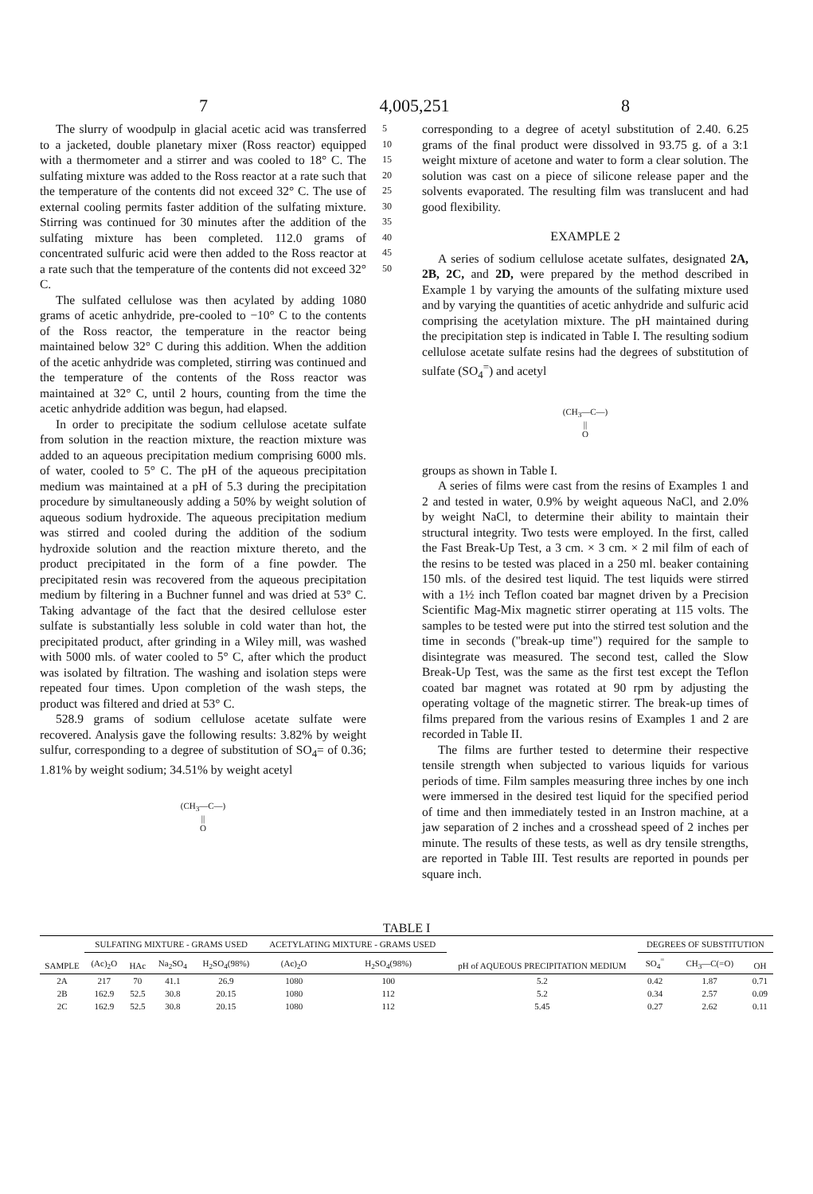7 4,005,251 8
The slurry of woodpulp in glacial acetic acid was transferred to a jacketed, double planetary mixer (Ross reactor) equipped with a thermometer and a stirrer and was cooled to 18° C. The sulfating mixture was added to the Ross reactor at a rate such that the temperature of the contents did not exceed 32° C. The use of external cooling permits faster addition of the sulfating mixture. Stirring was continued for 30 minutes after the addition of the sulfating mixture has been completed. 112.0 grams of concentrated sulfuric acid were then added to the Ross reactor at a rate such that the temperature of the contents did not exceed 32° C.
The sulfated cellulose was then acylated by adding 1080 grams of acetic anhydride, pre-cooled to −10° C to the contents of the Ross reactor, the temperature in the reactor being maintained below 32° C during this addition. When the addition of the acetic anhydride was completed, stirring was continued and the temperature of the contents of the Ross reactor was maintained at 32° C, until 2 hours, counting from the time the acetic anhydride addition was begun, had elapsed.
In order to precipitate the sodium cellulose acetate sulfate from solution in the reaction mixture, the reaction mixture was added to an aqueous precipitation medium comprising 6000 mls. of water, cooled to 5° C. The pH of the aqueous precipitation medium was maintained at a pH of 5.3 during the precipitation procedure by simultaneously adding a 50% by weight solution of aqueous sodium hydroxide. The aqueous precipitation medium was stirred and cooled during the addition of the sodium hydroxide solution and the reaction mixture thereto, and the product precipitated in the form of a fine powder. The precipitated resin was recovered from the aqueous precipitation medium by filtering in a Buchner funnel and was dried at 53° C. Taking advantage of the fact that the desired cellulose ester sulfate is substantially less soluble in cold water than hot, the precipitated product, after grinding in a Wiley mill, was washed with 5000 mls. of water cooled to 5° C, after which the product was isolated by filtration. The washing and isolation steps were repeated four times. Upon completion of the wash steps, the product was filtered and dried at 53° C.
528.9 grams of sodium cellulose acetate sulfate were recovered. Analysis gave the following results: 3.82% by weight sulfur, corresponding to a degree of substitution of SO<sub>4</sub>= of 0.36; 1.81% by weight sodium; 34.51% by weight acetyl
(CH<sub>3</sub>—C—)
||
O
5
10
15
20
25
30
35
40
45
50
corresponding to a degree of acetyl substitution of 2.40. 6.25 grams of the final product were dissolved in 93.75 g. of a 3:1 weight mixture of acetone and water to form a clear solution. The solution was cast on a piece of silicone release paper and the solvents evaporated. The resulting film was translucent and had good flexibility.
EXAMPLE 2
A series of sodium cellulose acetate sulfates, designated 2A, 2B, 2C, and 2D, were prepared by the method described in Example 1 by varying the amounts of the sulfating mixture used and by varying the quantities of acetic anhydride and sulfuric acid comprising the acetylation mixture. The pH maintained during the precipitation step is indicated in Table I. The resulting sodium cellulose acetate sulfate resins had the degrees of substitution of sulfate (SO<sub>4</sub><sup>=</sup>) and acetyl
(CH<sub>3</sub>—C—)
||
O
groups as shown in Table I.
A series of films were cast from the resins of Examples 1 and 2 and tested in water, 0.9% by weight aqueous NaCl, and 2.0% by weight NaCl, to determine their ability to maintain their structural integrity. Two tests were employed. In the first, called the Fast Break-Up Test, a 3 cm. × 3 cm. × 2 mil film of each of the resins to be tested was placed in a 250 ml. beaker containing 150 mls. of the desired test liquid. The test liquids were stirred with a 1½ inch Teflon coated bar magnet driven by a Precision Scientific Mag-Mix magnetic stirrer operating at 115 volts. The samples to be tested were put into the stirred test solution and the time in seconds ("break-up time") required for the sample to disintegrate was measured. The second test, called the Slow Break-Up Test, was the same as the first test except the Teflon coated bar magnet was rotated at 90 rpm by adjusting the operating voltage of the magnetic stirrer. The break-up times of films prepared from the various resins of Examples 1 and 2 are recorded in Table II.
The films are further tested to determine their respective tensile strength when subjected to various liquids for various periods of time. Film samples measuring three inches by one inch were immersed in the desired test liquid for the specified period of time and then immediately tested in an Instron machine, at a jaw separation of 2 inches and a crosshead speed of 2 inches per minute. The results of these tests, as well as dry tensile strengths, are reported in Table III. Test results are reported in pounds per square inch.
TABLE I
| SAMPLE | SULFATING MIXTURE - GRAMS USED | | | | ACETYLATING MIXTURE - GRAMS USED | | pH of AQUEOUS PRECIPITATION MEDIUM | DEGREES OF SUBSTITUTION | | |
| --- | --- | --- | --- | --- | --- | --- | --- | --- | --- | --- |
| | (Ac)<sub>2</sub>O | HAc | Na<sub>2</sub>SO<sub>4</sub> | H<sub>2</sub>SO<sub>4</sub>(98%) | (Ac)<sub>2</sub>O | H<sub>2</sub>SO<sub>4</sub>(98%) | | SO<sub>4</sub><sup>=</sup> | CH<sub>3</sub>—C(=O) | OH |
| 2A | 217 | 70 | 41.1 | 26.9 | 1080 | 100 | 5.2 | 0.42 | 1.87 | 0.71 |
| 2B | 162.9 | 52.5 | 30.8 | 20.15 | 1080 | 112 | 5.2 | 0.34 | 2.57 | 0.09 |
| 2C | 162.9 | 52.5 | 30.8 | 20.15 | 1080 | 112 | 5.45 | 0.27 | 2.62 | 0.11 |